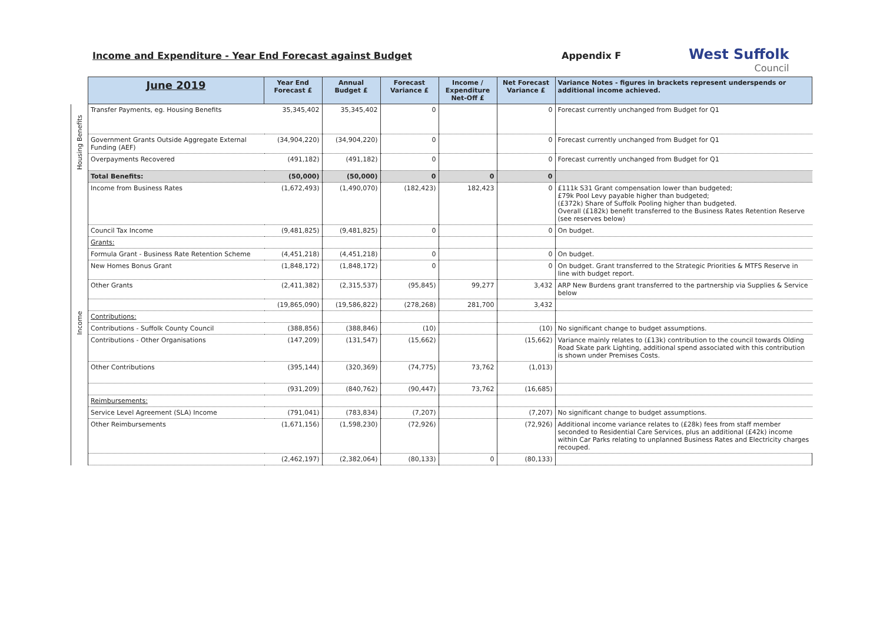Income and Expenditure - Year End Forecast against Budget Appendix F
West Suffolk
Council
| | June 2019 | Year End Forecast £ | Annual Budget £ | Forecast Variance £ | Income / Expenditure Net-Off £ | Net Forecast Variance £ | Variance Notes - figures in brackets represent underspends or additional income achieved. |
| --- | --- | --- | --- | --- | --- | --- | --- |
| Housing Benefits | Transfer Payments, eg. Housing Benefits | 35,345,402 | 35,345,402 | 0 | | 0 | Forecast currently unchanged from Budget for Q1 |
| | Government Grants Outside Aggregate External Funding (AEF) | (34,904,220) | (34,904,220) | 0 | | 0 | Forecast currently unchanged from Budget for Q1 |
| | Overpayments Recovered | (491,182) | (491,182) | 0 | | 0 | Forecast currently unchanged from Budget for Q1 |
| | Total Benefits: | (50,000) | (50,000) | 0 | 0 | 0 | |
| Income | Income from Business Rates | (1,672,493) | (1,490,070) | (182,423) | 182,423 | 0 | £111k S31 Grant compensation lower than budgeted; £79k Pool Levy payable higher than budgeted; (£372k) Share of Suffolk Pooling higher than budgeted. Overall (£182k) benefit transferred to the Business Rates Retention Reserve (see reserves below) |
| | Council Tax Income | (9,481,825) | (9,481,825) | 0 | | 0 | On budget. |
| | Grants: | | | | | | |
| | Formula Grant - Business Rate Retention Scheme | (4,451,218) | (4,451,218) | 0 | | 0 | On budget. |
| | New Homes Bonus Grant | (1,848,172) | (1,848,172) | 0 | | 0 | On budget. Grant transferred to the Strategic Priorities & MTFS Reserve in line with budget report. |
| | Other Grants | (2,411,382) | (2,315,537) | (95,845) | 99,277 | 3,432 | ARP New Burdens grant transferred to the partnership via Supplies & Service below |
| | | (19,865,090) | (19,586,822) | (278,268) | 281,700 | 3,432 | |
| | Contributions: | | | | | | |
| | Contributions - Suffolk County Council | (388,856) | (388,846) | (10) | | (10) | No significant change to budget assumptions. |
| | Contributions - Other Organisations | (147,209) | (131,547) | (15,662) | | (15,662) | Variance mainly relates to (£13k) contribution to the council towards Olding Road Skate park Lighting, additional spend associated with this contribution is shown under Premises Costs. |
| | Other Contributions | (395,144) | (320,369) | (74,775) | 73,762 | (1,013) | |
| | | (931,209) | (840,762) | (90,447) | 73,762 | (16,685) | |
| | Reimbursements: | | | | | | |
| | Service Level Agreement (SLA) Income | (791,041) | (783,834) | (7,207) | | (7,207) | No significant change to budget assumptions. |
| | Other Reimbursements | (1,671,156) | (1,598,230) | (72,926) | | (72,926) | Additional income variance relates to (£28k) fees from staff member seconded to Residential Care Services, plus an additional (£42k) income within Car Parks relating to unplanned Business Rates and Electricity charges recouped. |
| | | (2,462,197) | (2,382,064) | (80,133) | 0 | (80,133) | |